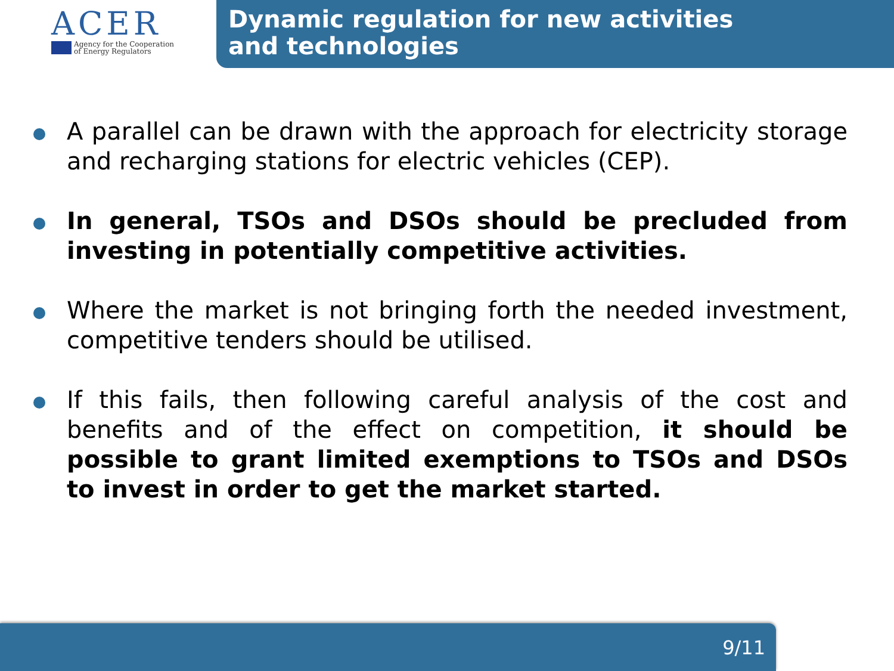ACER
Agency for the Cooperation
of Energy Regulators
Dynamic regulation for new activities
and technologies
A parallel can be drawn with the approach for electricity storage and recharging stations for electric vehicles (CEP).
In general, TSOs and DSOs should be precluded from investing in potentially competitive activities.
Where the market is not bringing forth the needed investment, competitive tenders should be utilised.
If this fails, then following careful analysis of the cost and benefits and of the effect on competition, it should be possible to grant limited exemptions to TSOs and DSOs to invest in order to get the market started.
9/11